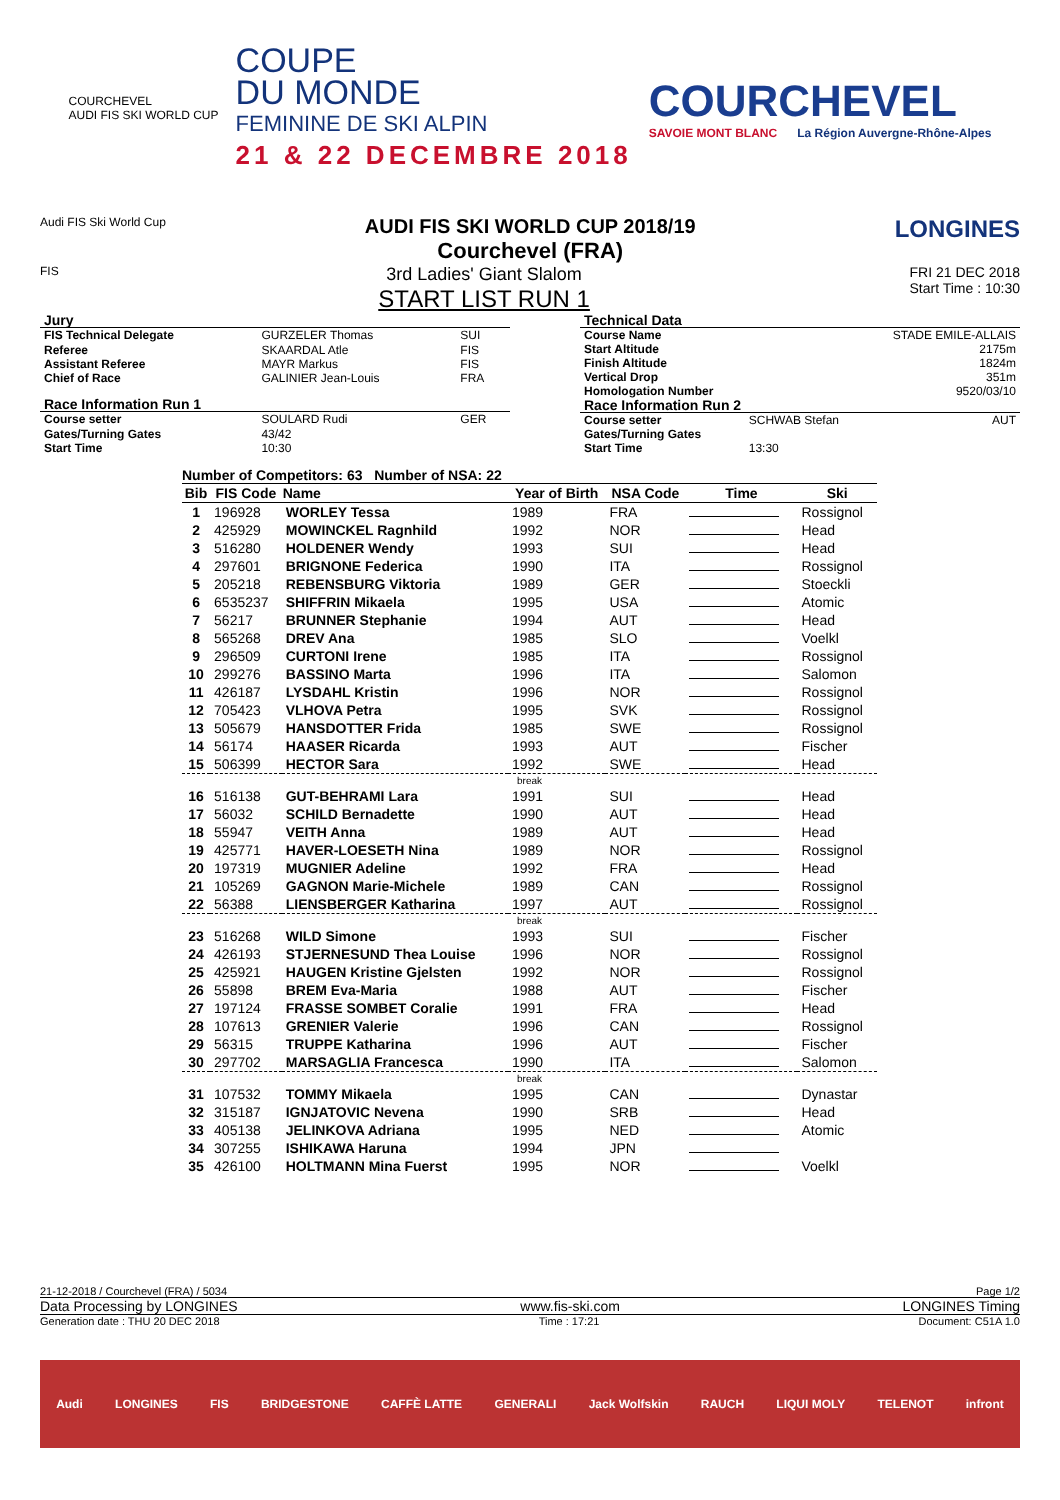COURCHEVEL
AUDI FIS SKI WORLD CUP
COUPE
DU MONDE
FEMININE DE SKI ALPIN
21 & 22 DECEMBRE 2018
COURCHEVEL
SAVOIE MONT BLANC La Région Auvergne-Rhône-Alpes
Audi FIS Ski World Cup
AUDI FIS SKI WORLD CUP 2018/19
Courchevel (FRA)
LONGINES
FIS
3rd Ladies' Giant Slalom
START LIST RUN 1
FRI 21 DEC 2018
Start Time : 10:30
| Jury | | |
| FIS Technical Delegate | GURZELER Thomas | SUI |
| Referee | SKAARDAL Atle | FIS |
| Assistant Referee | MAYR Markus | FIS |
| Chief of Race | GALINIER Jean-Louis | FRA |
| Race Information Run 1 | | |
| Course setter | SOULARD Rudi | GER |
| Gates/Turning Gates | 43/42 | |
| Start Time | 10:30 | |
| Technical Data | | |
| Course Name | | STADE EMILE-ALLAIS |
| Start Altitude | | 2175m |
| Finish Altitude | | 1824m |
| Vertical Drop | | 351m |
| Homologation Number | | 9520/03/10 |
| Race Information Run 2 | | |
| Course setter | SCHWAB Stefan | AUT |
| Gates/Turning Gates | | |
| Start Time | 13:30 | |
Number of Competitors: 63 Number of NSA: 22
| Bib | FIS Code | Name | Year of Birth | NSA Code | Time | Ski |
| --- | --- | --- | --- | --- | --- | --- |
| 1 | 196928 | WORLEY Tessa | 1989 | FRA | | Rossignol |
| 2 | 425929 | MOWINCKEL Ragnhild | 1992 | NOR | | Head |
| 3 | 516280 | HOLDENER Wendy | 1993 | SUI | | Head |
| 4 | 297601 | BRIGNONE Federica | 1990 | ITA | | Rossignol |
| 5 | 205218 | REBENSBURG Viktoria | 1989 | GER | | Stoeckli |
| 6 | 6535237 | SHIFFRIN Mikaela | 1995 | USA | | Atomic |
| 7 | 56217 | BRUNNER Stephanie | 1994 | AUT | | Head |
| 8 | 565268 | DREV Ana | 1985 | SLO | | Voelkl |
| 9 | 296509 | CURTONI Irene | 1985 | ITA | | Rossignol |
| 10 | 299276 | BASSINO Marta | 1996 | ITA | | Salomon |
| 11 | 426187 | LYSDAHL Kristin | 1996 | NOR | | Rossignol |
| 12 | 705423 | VLHOVA Petra | 1995 | SVK | | Rossignol |
| 13 | 505679 | HANSDOTTER Frida | 1985 | SWE | | Rossignol |
| 14 | 56174 | HAASER Ricarda | 1993 | AUT | | Fischer |
| 15 | 506399 | HECTOR Sara | 1992 | SWE | | Head |
| break | | | | | | |
| 16 | 516138 | GUT-BEHRAMI Lara | 1991 | SUI | | Head |
| 17 | 56032 | SCHILD Bernadette | 1990 | AUT | | Head |
| 18 | 55947 | VEITH Anna | 1989 | AUT | | Head |
| 19 | 425771 | HAVER-LOESETH Nina | 1989 | NOR | | Rossignol |
| 20 | 197319 | MUGNIER Adeline | 1992 | FRA | | Head |
| 21 | 105269 | GAGNON Marie-Michele | 1989 | CAN | | Rossignol |
| 22 | 56388 | LIENSBERGER Katharina | 1997 | AUT | | Rossignol |
| break | | | | | | |
| 23 | 516268 | WILD Simone | 1993 | SUI | | Fischer |
| 24 | 426193 | STJERNESUND Thea Louise | 1996 | NOR | | Rossignol |
| 25 | 425921 | HAUGEN Kristine Gjelsten | 1992 | NOR | | Rossignol |
| 26 | 55898 | BREM Eva-Maria | 1988 | AUT | | Fischer |
| 27 | 197124 | FRASSE SOMBET Coralie | 1991 | FRA | | Head |
| 28 | 107613 | GRENIER Valerie | 1996 | CAN | | Rossignol |
| 29 | 56315 | TRUPPE Katharina | 1996 | AUT | | Fischer |
| 30 | 297702 | MARSAGLIA Francesca | 1990 | ITA | | Salomon |
| break | | | | | | |
| 31 | 107532 | TOMMY Mikaela | 1995 | CAN | | Dynastar |
| 32 | 315187 | IGNJATOVIC Nevena | 1990 | SRB | | Head |
| 33 | 405138 | JELINKOVA Adriana | 1995 | NED | | Atomic |
| 34 | 307255 | ISHIKAWA Haruna | 1994 | JPN | | |
| 35 | 426100 | HOLTMANN Mina Fuerst | 1995 | NOR | | Voelkl |
21-12-2018 / Courchevel (FRA) / 5034 Page 1/2
Data Processing by LONGINES www.fis-ski.com LONGINES Timing
Generation date : THU 20 DEC 2018 Time : 17:21 Document: C51A 1.0
Audi LONGINES FIS BRIDGESTONE CAFFÈ LATTE GENERALI Jack Wolfskin RAUCH LIQUI MOLY TELENOT infront